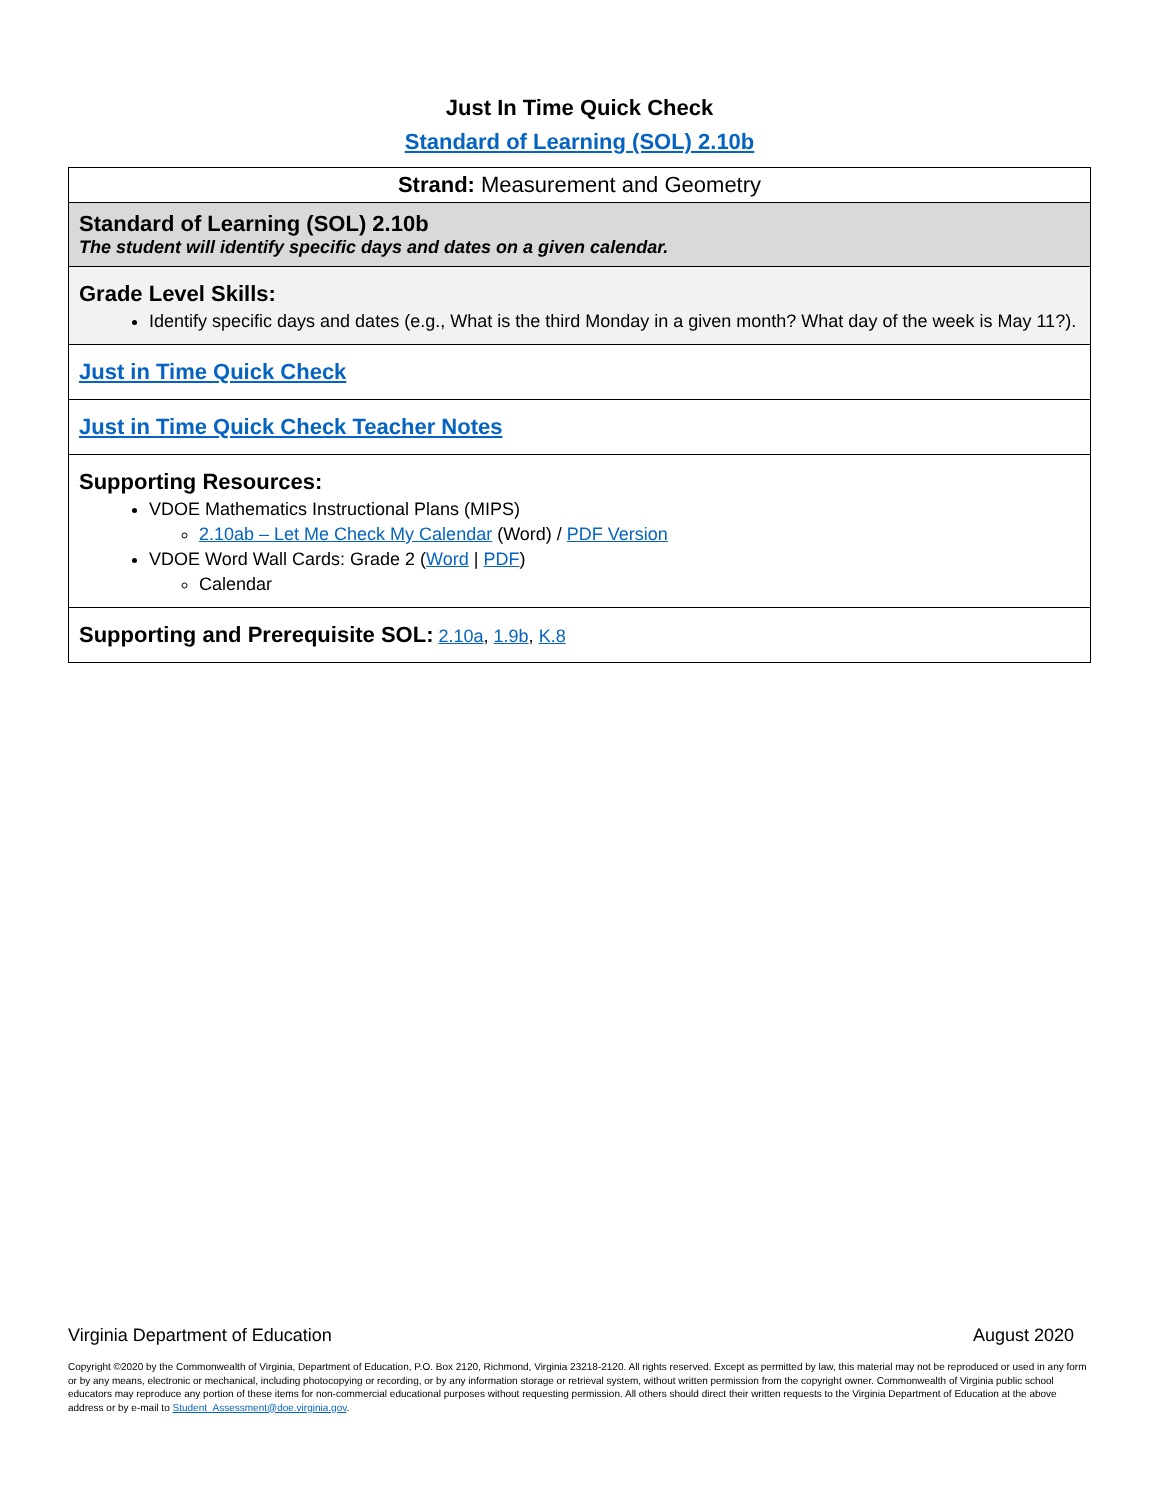Just In Time Quick Check
Standard of Learning (SOL) 2.10b
| Strand: Measurement and Geometry |
| Standard of Learning (SOL) 2.10b The student will identify specific days and dates on a given calendar. |
| Grade Level Skills: Identify specific days and dates (e.g., What is the third Monday in a given month? What day of the week is May 11?). |
| Just in Time Quick Check |
| Just in Time Quick Check Teacher Notes |
| Supporting Resources: VDOE Mathematics Instructional Plans (MIPS) 2.10ab – Let Me Check My Calendar (Word) / PDF Version VDOE Word Wall Cards: Grade 2 ( Word / PDF ) Calendar |
| Supporting and Prerequisite SOL: 2.10a , 1.9b , K.8 |
Virginia Department of Education August 2020
Copyright ©2020 by the Commonwealth of Virginia, Department of Education, P.O. Box 2120, Richmond, Virginia 23218-2120. All rights reserved. Except as permitted by law, this material may not be reproduced or used in any form or by any means, electronic or mechanical, including photocopying or recording, or by any information storage or retrieval system, without written permission from the copyright owner. Commonwealth of Virginia public school educators may reproduce any portion of these items for non-commercial educational purposes without requesting permission. All others should direct their written requests to the Virginia Department of Education at the above address or by e-mail to Student_Assessment@doe.virginia.gov.